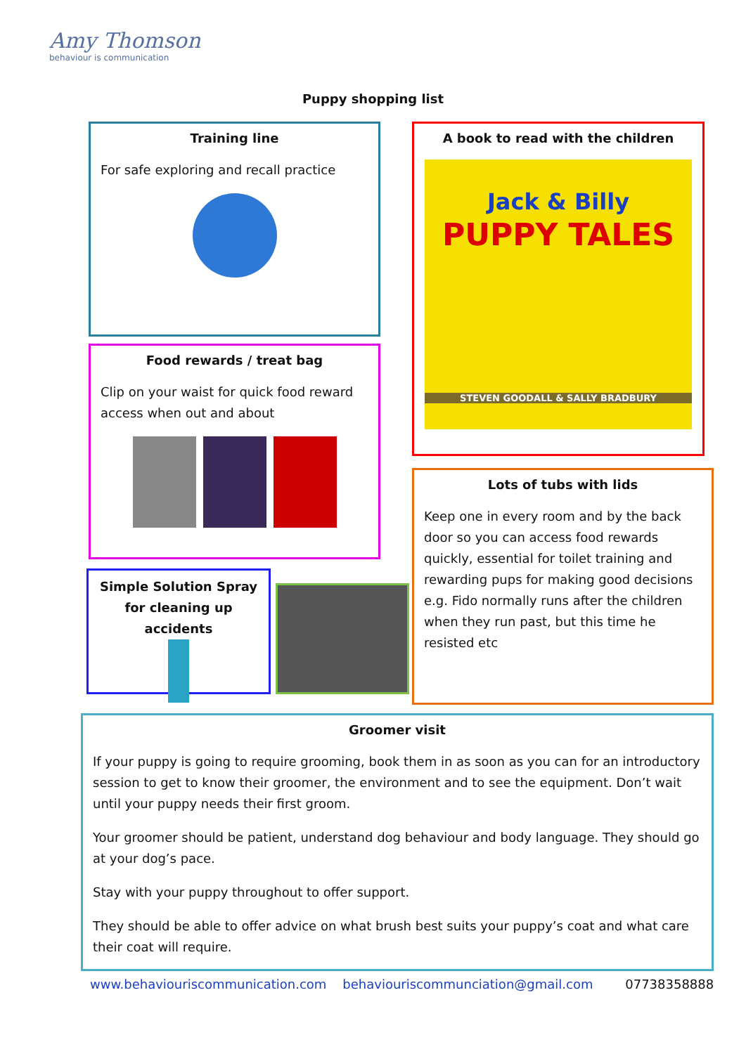Amy Thomson
behaviour is communication
Puppy shopping list
Training line
For safe exploring and recall practice
Food rewards / treat bag
Clip on your waist for quick food reward access when out and about
Simple Solution Spray for cleaning up accidents
A book to read with the children
Jack & Billy
PUPPY TALES
STEVEN GOODALL & SALLY BRADBURY
Lots of tubs with lids
Keep one in every room and by the back door so you can access food rewards quickly, essential for toilet training and rewarding pups for making good decisions e.g. Fido normally runs after the children when they run past, but this time he resisted etc
Groomer visit
If your puppy is going to require grooming, book them in as soon as you can for an introductory session to get to know their groomer, the environment and to see the equipment. Don’t wait until your puppy needs their first groom.
Your groomer should be patient, understand dog behaviour and body language. They should go at your dog’s pace.
Stay with your puppy throughout to offer support.
They should be able to offer advice on what brush best suits your puppy’s coat and what care their coat will require.
www.behaviouriscommunication.com behaviouriscommunciation@gmail.com 07738358888